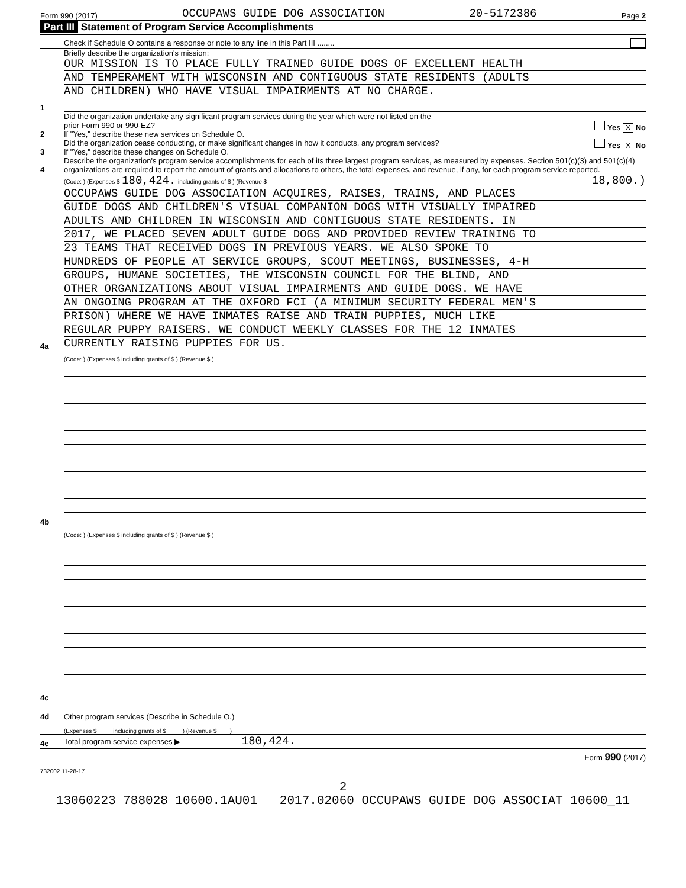Form 990 (2017) OCCUPAWS GUIDE DOG ASSOCIATION 20-5172386 Page 2
Part III Statement of Program Service Accomplishments
Check if Schedule O contains a response or note to any line in this Part III ........
1
Briefly describe the organization's mission:
OUR MISSION IS TO PLACE FULLY TRAINED GUIDE DOGS OF EXCELLENT HEALTH
AND TEMPERAMENT WITH WISCONSIN AND CONTIGUOUS STATE RESIDENTS (ADULTS
AND CHILDREN) WHO HAVE VISUAL IMPAIRMENTS AT NO CHARGE.
2
Did the organization undertake any significant program services during the year which were not listed on the
prior Form 990 or 990-EZ? Yes X No
If "Yes," describe these new services on Schedule O.
3
Did the organization cease conducting, or make significant changes in how it conducts, any program services? Yes X No
If "Yes," describe these changes on Schedule O.
4
Describe the organization's program service accomplishments for each of its three largest program services, as measured by expenses. Section 501(c)(3) and 501(c)(4) organizations are required to report the amount of grants and allocations to others, the total expenses, and revenue, if any, for each program service reported.
4a
(Code: ) (Expenses $ 180,424. including grants of $ ) (Revenue $ 18,800.)
OCCUPAWS GUIDE DOG ASSOCIATION ACQUIRES, RAISES, TRAINS, AND PLACES
GUIDE DOGS AND CHILDREN'S VISUAL COMPANION DOGS WITH VISUALLY IMPAIRED
ADULTS AND CHILDREN IN WISCONSIN AND CONTIGUOUS STATE RESIDENTS. IN
2017, WE PLACED SEVEN ADULT GUIDE DOGS AND PROVIDED REVIEW TRAINING TO
23 TEAMS THAT RECEIVED DOGS IN PREVIOUS YEARS. WE ALSO SPOKE TO
HUNDREDS OF PEOPLE AT SERVICE GROUPS, SCOUT MEETINGS, BUSINESSES, 4-H
GROUPS, HUMANE SOCIETIES, THE WISCONSIN COUNCIL FOR THE BLIND, AND
OTHER ORGANIZATIONS ABOUT VISUAL IMPAIRMENTS AND GUIDE DOGS. WE HAVE
AN ONGOING PROGRAM AT THE OXFORD FCI (A MINIMUM SECURITY FEDERAL MEN'S
PRISON) WHERE WE HAVE INMATES RAISE AND TRAIN PUPPIES, MUCH LIKE
REGULAR PUPPY RAISERS. WE CONDUCT WEEKLY CLASSES FOR THE 12 INMATES
CURRENTLY RAISING PUPPIES FOR US.
4b
(Code: ) (Expenses $ including grants of $ ) (Revenue $ )
4c
(Code: ) (Expenses $ including grants of $ ) (Revenue $ )
4d
Other program services (Describe in Schedule O.)
(Expenses $ including grants of $ ) (Revenue $ )
4e
Total program service expenses ▶ 180,424.
Form 990 (2017)
732002 11-28-17
2
13060223 788028 10600.1AU01 2017.02060 OCCUPAWS GUIDE DOG ASSOCIAT 10600_11